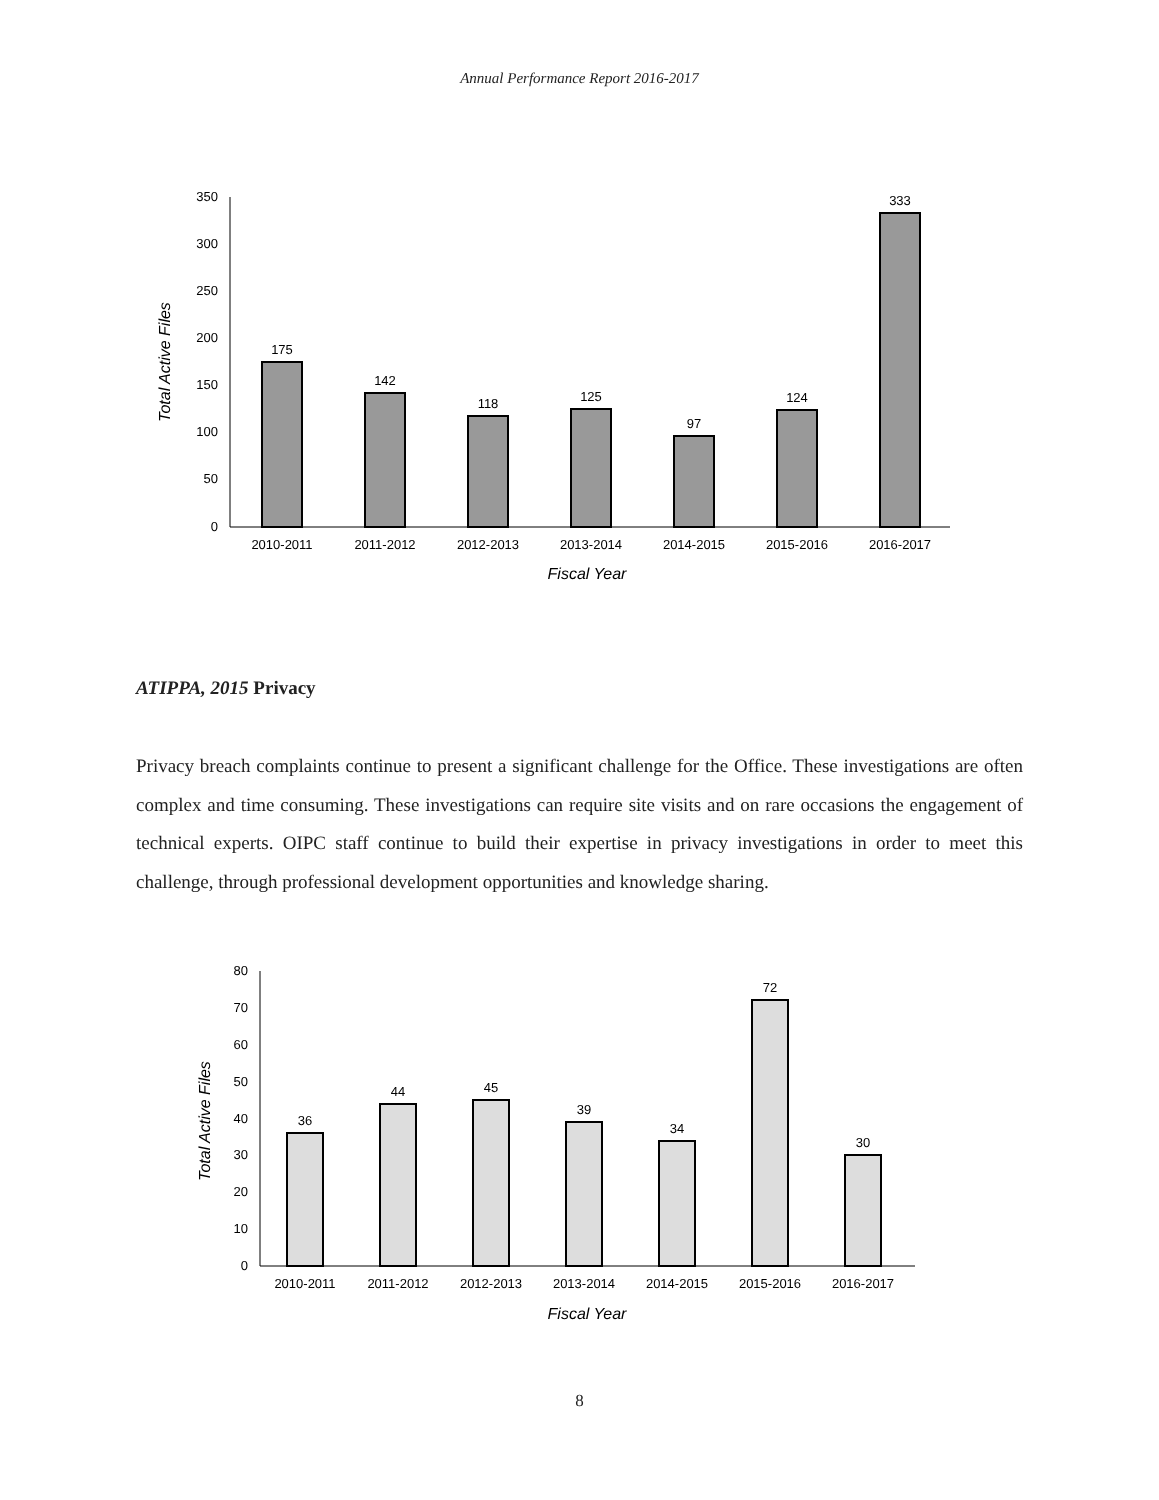Annual Performance Report 2016-2017
350
300
250
200
150
100
50
0
Total Active Files
175
142
118
125
97
124
333
2010-2011
2011-2012
2012-2013
2013-2014
2014-2015
2015-2016
2016-2017
Fiscal Year
ATIPPA, 2015 Privacy
Privacy breach complaints continue to present a significant challenge for the Office. These investigations are often complex and time consuming. These investigations can require site visits and on rare occasions the engagement of technical experts. OIPC staff continue to build their expertise in privacy investigations in order to meet this challenge, through professional development opportunities and knowledge sharing.
80
70
60
50
40
30
20
10
0
Total Active Files
36
44
45
39
34
72
30
2010-2011
2011-2012
2012-2013
2013-2014
2014-2015
2015-2016
2016-2017
Fiscal Year
8